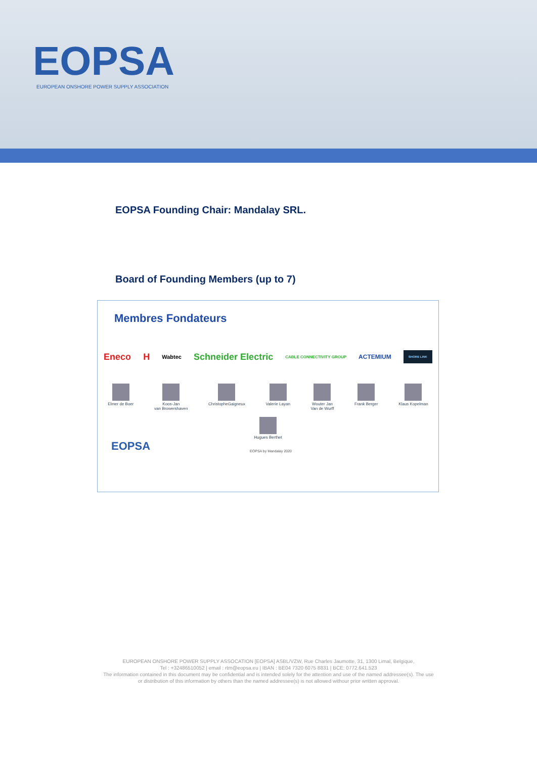EOPSA
EUROPEAN ONSHORE POWER SUPPLY ASSOCIATION
EOPSA Founding Chair: Mandalay SRL.
Board of Founding Members (up to 7)
Membres Fondateurs
Eneco H Wabtec Schneider Electric CABLE CONNECTIVITY GROUP ACTEMIUM SHORE LINK
Elmer de Boer Koos-Jan
van Browershaven
ChristopheGaigneux Valerie Layan Wouter Jan
Van de Wurff
Frank Berger Klaus Kopelman
Hugues Berthet
EOPSA EOPSA by Mandalay 2020
EUROPEAN ONSHORE POWER SUPPLY ASSOCATION [EOPSA] ASBL/VZW, Rue Charles Jaumotte, 31, 1300 Limal, Belgique,
Tel : +32486510052 | email : rtm@eopsa.eu | IBAN : BE04 7320 6075 8831 | BCE: 0772.641.523
The information contained in this document may be confidential and is intended solely for the attention and use of the named addressee(s). The use
or distribution of this information by others than the named addressee(s) is not allowed withour prior written approval.